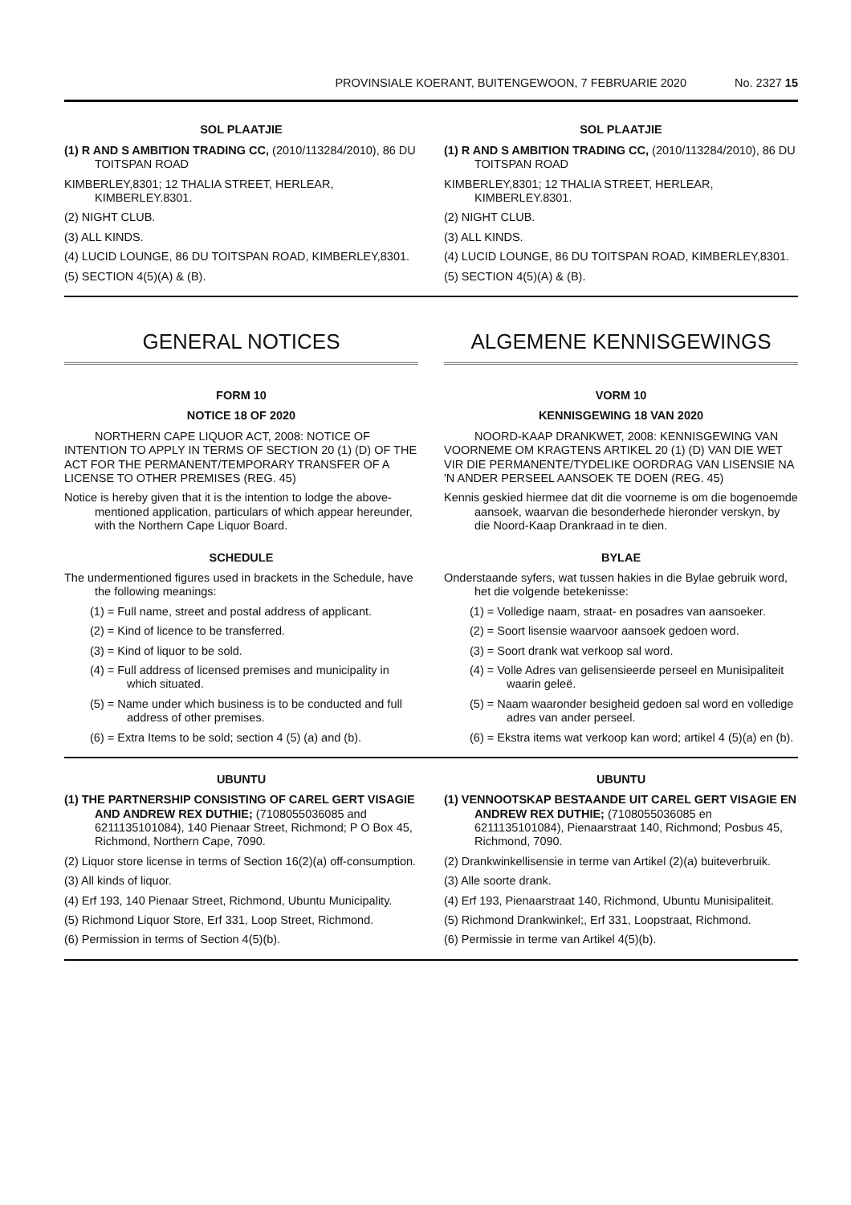PROVINSIALE KOERANT, BUITENGEWOON, 7 FEBRUARIE 2020 No. 2327 15
SOL PLAATJIE
(1) R AND S AMBITION TRADING CC, (2010/113284/2010), 86 DU TOITSPAN ROAD
KIMBERLEY,8301; 12 THALIA STREET, HERLEAR, KIMBERLEY.8301.
(2) NIGHT CLUB.
(3) ALL KINDS.
(4) LUCID LOUNGE, 86 DU TOITSPAN ROAD, KIMBERLEY,8301.
(5) SECTION 4(5)(A) & (B).
SOL PLAATJIE
(1) R AND S AMBITION TRADING CC, (2010/113284/2010), 86 DU TOITSPAN ROAD
KIMBERLEY,8301; 12 THALIA STREET, HERLEAR, KIMBERLEY.8301.
(2) NIGHT CLUB.
(3) ALL KINDS.
(4) LUCID LOUNGE, 86 DU TOITSPAN ROAD, KIMBERLEY,8301.
(5) SECTION 4(5)(A) & (B).
GENERAL NOTICES
FORM 10
NOTICE 18 OF 2020
NORTHERN CAPE LIQUOR ACT, 2008: NOTICE OF INTENTION TO APPLY IN TERMS OF SECTION 20 (1) (D) OF THE ACT FOR THE PERMANENT/TEMPORARY TRANSFER OF A LICENSE TO OTHER PREMISES (REG. 45)
Notice is hereby given that it is the intention to lodge the above-mentioned application, particulars of which appear hereunder, with the Northern Cape Liquor Board.
SCHEDULE
The undermentioned figures used in brackets in the Schedule, have the following meanings:
(1) = Full name, street and postal address of applicant.
(2) = Kind of licence to be transferred.
(3) = Kind of liquor to be sold.
(4) = Full address of licensed premises and municipality in which situated.
(5) = Name under which business is to be conducted and full address of other premises.
(6) = Extra Items to be sold; section 4 (5) (a) and (b).
ALGEMENE KENNISGEWINGS
VORM 10
KENNISGEWING 18 VAN 2020
NOORD-KAAP DRANKWET, 2008: KENNISGEWING VAN VOORNEME OM KRAGTENS ARTIKEL 20 (1) (D) VAN DIE WET VIR DIE PERMANENTE/TYDELIKE OORDRAG VAN LISENSIE NA 'N ANDER PERSEEL AANSOEK TE DOEN (REG. 45)
Kennis geskied hiermee dat dit die voorneme is om die bogenoemde aansoek, waarvan die besonderhede hieronder verskyn, by die Noord-Kaap Drankraad in te dien.
BYLAE
Onderstaande syfers, wat tussen hakies in die Bylae gebruik word, het die volgende betekenisse:
(1) = Volledige naam, straat- en posadres van aansoeker.
(2) = Soort lisensie waarvoor aansoek gedoen word.
(3) = Soort drank wat verkoop sal word.
(4) = Volle Adres van gelisensieerde perseel en Munisipaliteit waarin geleë.
(5) = Naam waaronder besigheid gedoen sal word en volledige adres van ander perseel.
(6) = Ekstra items wat verkoop kan word; artikel 4 (5)(a) en (b).
UBUNTU
(1) THE PARTNERSHIP CONSISTING OF CAREL GERT VISAGIE AND ANDREW REX DUTHIE; (7108055036085 and 6211135101084), 140 Pienaar Street, Richmond; P O Box 45, Richmond, Northern Cape, 7090.
(2) Liquor store license in terms of Section 16(2)(a) off-consumption.
(3) All kinds of liquor.
(4) Erf 193, 140 Pienaar Street, Richmond, Ubuntu Municipality.
(5) Richmond Liquor Store, Erf 331, Loop Street, Richmond.
(6) Permission in terms of Section 4(5)(b).
UBUNTU
(1) VENNOOTSKAP BESTAANDE UIT CAREL GERT VISAGIE EN ANDREW REX DUTHIE; (7108055036085 en 6211135101084), Pienaarstraat 140, Richmond; Posbus 45, Richmond, 7090.
(2) Drankwinkellisensie in terme van Artikel (2)(a) buiteverbruik.
(3) Alle soorte drank.
(4) Erf 193, Pienaarstraat 140, Richmond, Ubuntu Munisipaliteit.
(5) Richmond Drankwinkel;, Erf 331, Loopstraat, Richmond.
(6) Permissie in terme van Artikel 4(5)(b).